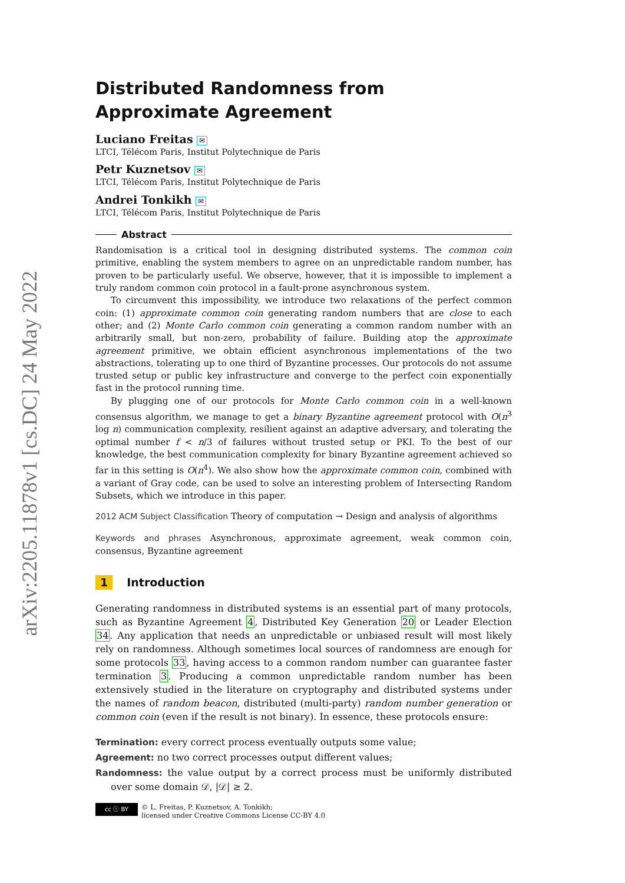arXiv:2205.11878v1 [cs.DC] 24 May 2022
Distributed Randomness from Approximate Agreement
Luciano Freitas ✉
LTCI, Télécom Paris, Institut Polytechnique de Paris
Petr Kuznetsov ✉
LTCI, Télécom Paris, Institut Polytechnique de Paris
Andrei Tonkikh ✉
LTCI, Télécom Paris, Institut Polytechnique de Paris
Abstract
Randomisation is a critical tool in designing distributed systems. The common coin primitive, enabling the system members to agree on an unpredictable random number, has proven to be particularly useful. We observe, however, that it is impossible to implement a truly random common coin protocol in a fault-prone asynchronous system.
To circumvent this impossibility, we introduce two relaxations of the perfect common coin: (1) approximate common coin generating random numbers that are close to each other; and (2) Monte Carlo common coin generating a common random number with an arbitrarily small, but non-zero, probability of failure. Building atop the approximate agreement primitive, we obtain efficient asynchronous implementations of the two abstractions, tolerating up to one third of Byzantine processes. Our protocols do not assume trusted setup or public key infrastructure and converge to the perfect coin exponentially fast in the protocol running time.
By plugging one of our protocols for Monte Carlo common coin in a well-known consensus algorithm, we manage to get a binary Byzantine agreement protocol with O(n<sup>3</sup> log n) communication complexity, resilient against an adaptive adversary, and tolerating the optimal number f < n/3 of failures without trusted setup or PKI. To the best of our knowledge, the best communication complexity for binary Byzantine agreement achieved so far in this setting is O(n<sup>4</sup>). We also show how the approximate common coin, combined with a variant of Gray code, can be used to solve an interesting problem of Intersecting Random Subsets, which we introduce in this paper.
2012 ACM Subject Classification Theory of computation → Design and analysis of algorithms
Keywords and phrases Asynchronous, approximate agreement, weak common coin, consensus, Byzantine agreement
1 Introduction
Generating randomness in distributed systems is an essential part of many protocols, such as Byzantine Agreement 4, Distributed Key Generation 20 or Leader Election 34. Any application that needs an unpredictable or unbiased result will most likely rely on randomness. Although sometimes local sources of randomness are enough for some protocols 33, having access to a common random number can guarantee faster termination 3. Producing a common unpredictable random number has been extensively studied in the literature on cryptography and distributed systems under the names of random beacon, distributed (multi-party) random number generation or common coin (even if the result is not binary). In essence, these protocols ensure:
Termination: every correct process eventually outputs some value;
Agreement: no two correct processes output different values;
Randomness: the value output by a correct process must be uniformly distributed over some domain 𝒟, |𝒟| ≥ 2.
cc ⓘ BY
© L. Freitas, P. Kuznetsov, A. Tonkikh;
licensed under Creative Commons License CC-BY 4.0